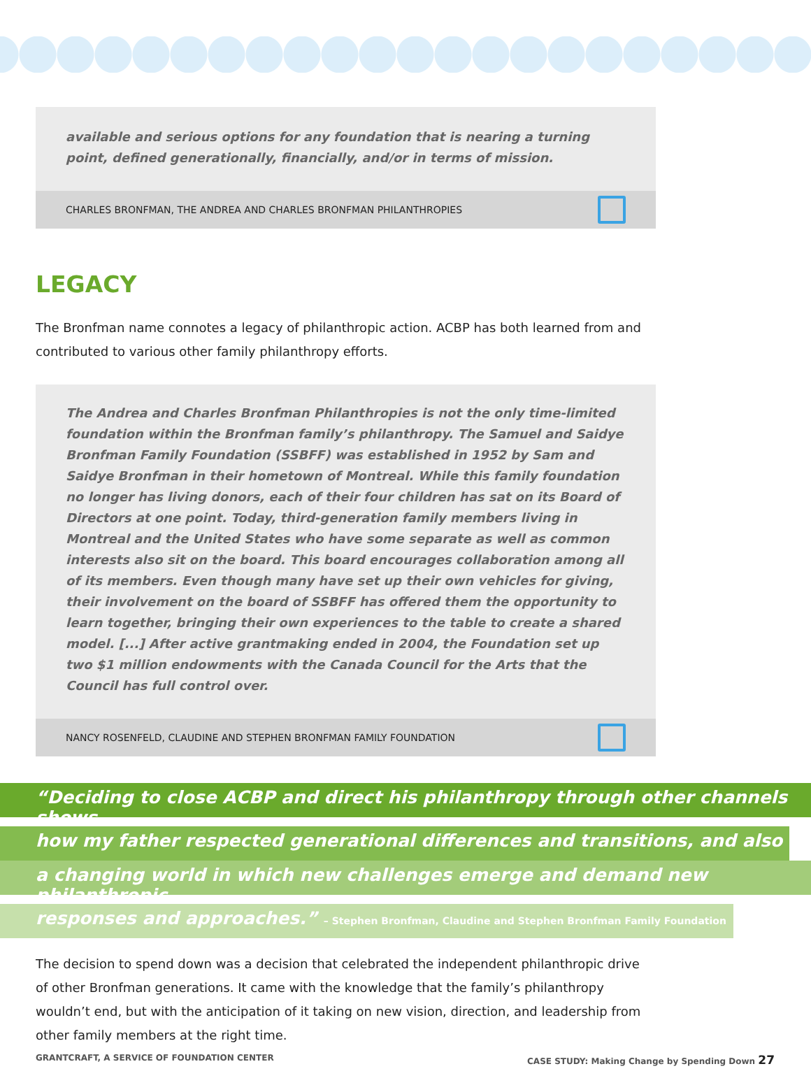available and serious options for any foundation that is nearing a turning point, defined generationally, financially, and/or in terms of mission.
CHARLES BRONFMAN, THE ANDREA AND CHARLES BRONFMAN PHILANTHROPIES
LEGACY
The Bronfman name connotes a legacy of philanthropic action. ACBP has both learned from and contributed to various other family philanthropy efforts.
The Andrea and Charles Bronfman Philanthropies is not the only time-limited foundation within the Bronfman family’s philanthropy. The Samuel and Saidye Bronfman Family Foundation (SSBFF) was established in 1952 by Sam and Saidye Bronfman in their hometown of Montreal. While this family foundation no longer has living donors, each of their four children has sat on its Board of Directors at one point. Today, third-generation family members living in Montreal and the United States who have some separate as well as common interests also sit on the board. This board encourages collaboration among all of its members. Even though many have set up their own vehicles for giving, their involvement on the board of SSBFF has offered them the opportunity to learn together, bringing their own experiences to the table to create a shared model. [...] After active grantmaking ended in 2004, the Foundation set up two $1 million endowments with the Canada Council for the Arts that the Council has full control over.
NANCY ROSENFELD, CLAUDINE AND STEPHEN BRONFMAN FAMILY FOUNDATION
“Deciding to close ACBP and direct his philanthropy through other channels shows
how my father respected generational differences and transitions, and also
a changing world in which new challenges emerge and demand new philanthropic
responses and approaches.” – Stephen Bronfman, Claudine and Stephen Bronfman Family Foundation
The decision to spend down was a decision that celebrated the independent philanthropic drive of other Bronfman generations. It came with the knowledge that the family’s philanthropy wouldn’t end, but with the anticipation of it taking on new vision, direction, and leadership from other family members at the right time.
GRANTCRAFT, A SERVICE OF FOUNDATION CENTER CASE STUDY: Making Change by Spending Down 27